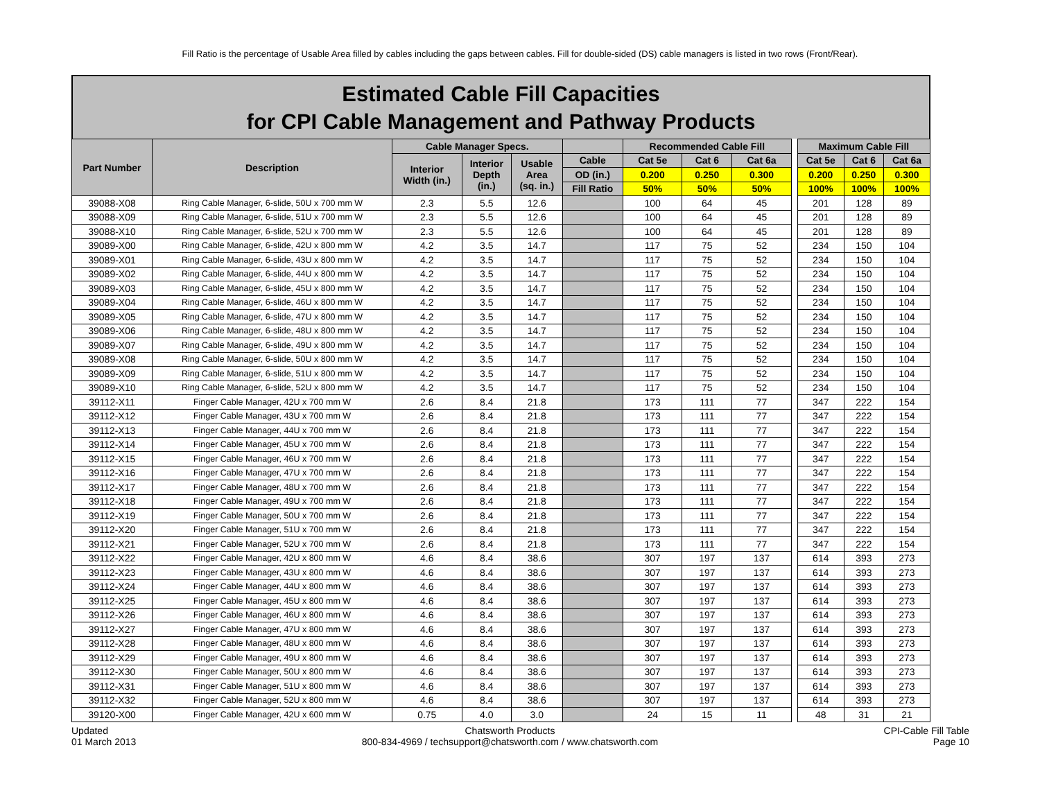Fill Ratio is the percentage of Usable Area filled by cables including the gaps between cables. Fill for double-sided (DS) cable managers is listed in two rows (Front/Rear).
Estimated Cable Fill Capacities
for CPI Cable Management and Pathway Products
| Part Number | Description | Cable Manager Specs. | | | | Recommended Cable Fill | | | | Maximum Cable Fill | | |
| --- | --- | --- | --- | --- | --- | --- | --- | --- | --- | --- | --- | --- |
| | | Interior Width (in.) | Interior Depth (in.) | Usable Area (sq. in.) | Cable | Cat 5e | Cat 6 | Cat 6a | | Cat 5e | Cat 6 | Cat 6a |
| | | | | | OD (in.) | 0.200 | 0.250 | 0.300 | | 0.200 | 0.250 | 0.300 |
| | | | | | Fill Ratio | 50% | 50% | 50% | | 100% | 100% | 100% |
| 39088-X08 | Ring Cable Manager, 6-slide, 50U x 700 mm W | 2.3 | 5.5 | 12.6 | | 100 | 64 | 45 | | 201 | 128 | 89 |
| 39088-X09 | Ring Cable Manager, 6-slide, 51U x 700 mm W | 2.3 | 5.5 | 12.6 | | 100 | 64 | 45 | | 201 | 128 | 89 |
| 39088-X10 | Ring Cable Manager, 6-slide, 52U x 700 mm W | 2.3 | 5.5 | 12.6 | | 100 | 64 | 45 | | 201 | 128 | 89 |
| 39089-X00 | Ring Cable Manager, 6-slide, 42U x 800 mm W | 4.2 | 3.5 | 14.7 | | 117 | 75 | 52 | | 234 | 150 | 104 |
| 39089-X01 | Ring Cable Manager, 6-slide, 43U x 800 mm W | 4.2 | 3.5 | 14.7 | | 117 | 75 | 52 | | 234 | 150 | 104 |
| 39089-X02 | Ring Cable Manager, 6-slide, 44U x 800 mm W | 4.2 | 3.5 | 14.7 | | 117 | 75 | 52 | | 234 | 150 | 104 |
| 39089-X03 | Ring Cable Manager, 6-slide, 45U x 800 mm W | 4.2 | 3.5 | 14.7 | | 117 | 75 | 52 | | 234 | 150 | 104 |
| 39089-X04 | Ring Cable Manager, 6-slide, 46U x 800 mm W | 4.2 | 3.5 | 14.7 | | 117 | 75 | 52 | | 234 | 150 | 104 |
| 39089-X05 | Ring Cable Manager, 6-slide, 47U x 800 mm W | 4.2 | 3.5 | 14.7 | | 117 | 75 | 52 | | 234 | 150 | 104 |
| 39089-X06 | Ring Cable Manager, 6-slide, 48U x 800 mm W | 4.2 | 3.5 | 14.7 | | 117 | 75 | 52 | | 234 | 150 | 104 |
| 39089-X07 | Ring Cable Manager, 6-slide, 49U x 800 mm W | 4.2 | 3.5 | 14.7 | | 117 | 75 | 52 | | 234 | 150 | 104 |
| 39089-X08 | Ring Cable Manager, 6-slide, 50U x 800 mm W | 4.2 | 3.5 | 14.7 | | 117 | 75 | 52 | | 234 | 150 | 104 |
| 39089-X09 | Ring Cable Manager, 6-slide, 51U x 800 mm W | 4.2 | 3.5 | 14.7 | | 117 | 75 | 52 | | 234 | 150 | 104 |
| 39089-X10 | Ring Cable Manager, 6-slide, 52U x 800 mm W | 4.2 | 3.5 | 14.7 | | 117 | 75 | 52 | | 234 | 150 | 104 |
| 39112-X11 | Finger Cable Manager, 42U x 700 mm W | 2.6 | 8.4 | 21.8 | | 173 | 111 | 77 | | 347 | 222 | 154 |
| 39112-X12 | Finger Cable Manager, 43U x 700 mm W | 2.6 | 8.4 | 21.8 | | 173 | 111 | 77 | | 347 | 222 | 154 |
| 39112-X13 | Finger Cable Manager, 44U x 700 mm W | 2.6 | 8.4 | 21.8 | | 173 | 111 | 77 | | 347 | 222 | 154 |
| 39112-X14 | Finger Cable Manager, 45U x 700 mm W | 2.6 | 8.4 | 21.8 | | 173 | 111 | 77 | | 347 | 222 | 154 |
| 39112-X15 | Finger Cable Manager, 46U x 700 mm W | 2.6 | 8.4 | 21.8 | | 173 | 111 | 77 | | 347 | 222 | 154 |
| 39112-X16 | Finger Cable Manager, 47U x 700 mm W | 2.6 | 8.4 | 21.8 | | 173 | 111 | 77 | | 347 | 222 | 154 |
| 39112-X17 | Finger Cable Manager, 48U x 700 mm W | 2.6 | 8.4 | 21.8 | | 173 | 111 | 77 | | 347 | 222 | 154 |
| 39112-X18 | Finger Cable Manager, 49U x 700 mm W | 2.6 | 8.4 | 21.8 | | 173 | 111 | 77 | | 347 | 222 | 154 |
| 39112-X19 | Finger Cable Manager, 50U x 700 mm W | 2.6 | 8.4 | 21.8 | | 173 | 111 | 77 | | 347 | 222 | 154 |
| 39112-X20 | Finger Cable Manager, 51U x 700 mm W | 2.6 | 8.4 | 21.8 | | 173 | 111 | 77 | | 347 | 222 | 154 |
| 39112-X21 | Finger Cable Manager, 52U x 700 mm W | 2.6 | 8.4 | 21.8 | | 173 | 111 | 77 | | 347 | 222 | 154 |
| 39112-X22 | Finger Cable Manager, 42U x 800 mm W | 4.6 | 8.4 | 38.6 | | 307 | 197 | 137 | | 614 | 393 | 273 |
| 39112-X23 | Finger Cable Manager, 43U x 800 mm W | 4.6 | 8.4 | 38.6 | | 307 | 197 | 137 | | 614 | 393 | 273 |
| 39112-X24 | Finger Cable Manager, 44U x 800 mm W | 4.6 | 8.4 | 38.6 | | 307 | 197 | 137 | | 614 | 393 | 273 |
| 39112-X25 | Finger Cable Manager, 45U x 800 mm W | 4.6 | 8.4 | 38.6 | | 307 | 197 | 137 | | 614 | 393 | 273 |
| 39112-X26 | Finger Cable Manager, 46U x 800 mm W | 4.6 | 8.4 | 38.6 | | 307 | 197 | 137 | | 614 | 393 | 273 |
| 39112-X27 | Finger Cable Manager, 47U x 800 mm W | 4.6 | 8.4 | 38.6 | | 307 | 197 | 137 | | 614 | 393 | 273 |
| 39112-X28 | Finger Cable Manager, 48U x 800 mm W | 4.6 | 8.4 | 38.6 | | 307 | 197 | 137 | | 614 | 393 | 273 |
| 39112-X29 | Finger Cable Manager, 49U x 800 mm W | 4.6 | 8.4 | 38.6 | | 307 | 197 | 137 | | 614 | 393 | 273 |
| 39112-X30 | Finger Cable Manager, 50U x 800 mm W | 4.6 | 8.4 | 38.6 | | 307 | 197 | 137 | | 614 | 393 | 273 |
| 39112-X31 | Finger Cable Manager, 51U x 800 mm W | 4.6 | 8.4 | 38.6 | | 307 | 197 | 137 | | 614 | 393 | 273 |
| 39112-X32 | Finger Cable Manager, 52U x 800 mm W | 4.6 | 8.4 | 38.6 | | 307 | 197 | 137 | | 614 | 393 | 273 |
| 39120-X00 | Finger Cable Manager, 42U x 600 mm W | 0.75 | 4.0 | 3.0 | | 24 | 15 | 11 | | 48 | 31 | 21 |
Updated
01 March 2013
Chatsworth Products
800-834-4969 / techsupport@chatsworth.com / www.chatsworth.com
CPI-Cable Fill Table
Page 10